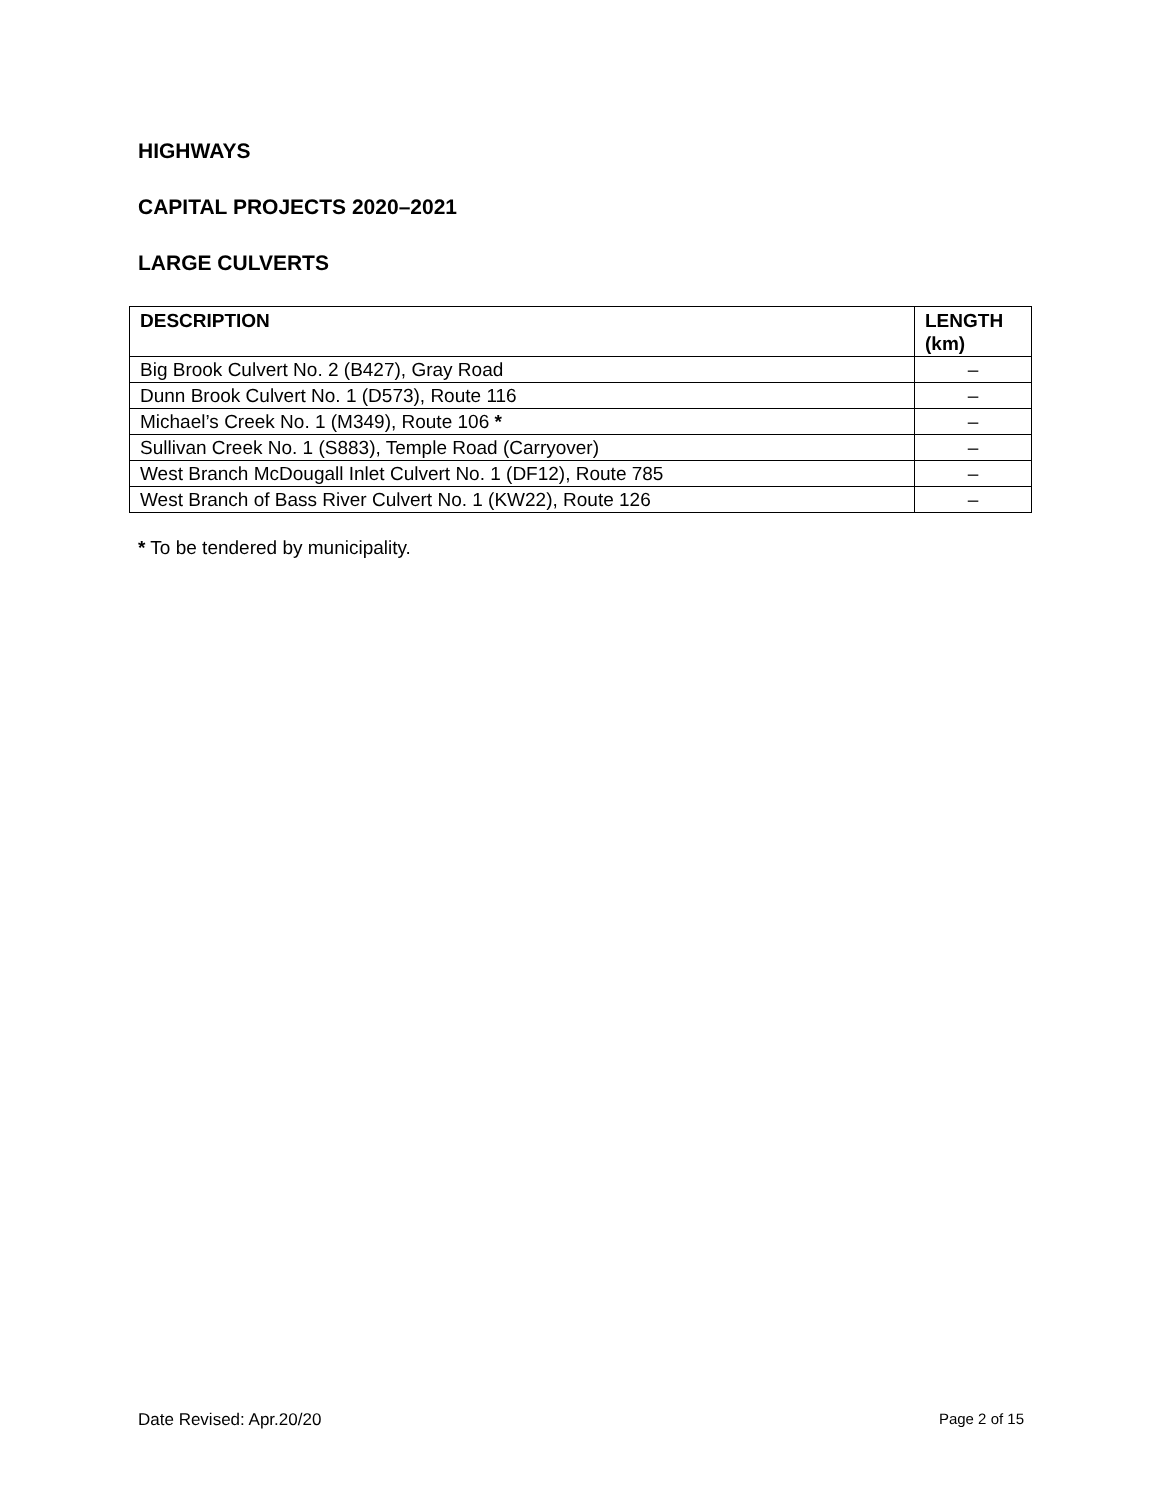HIGHWAYS
CAPITAL PROJECTS 2020–2021
LARGE CULVERTS
| DESCRIPTION | LENGTH (km) |
| --- | --- |
| Big Brook Culvert No. 2 (B427), Gray Road | – |
| Dunn Brook Culvert No. 1 (D573), Route 116 | – |
| Michael’s Creek No. 1 (M349), Route 106 * | – |
| Sullivan Creek No. 1 (S883), Temple Road (Carryover) | – |
| West Branch McDougall Inlet Culvert No. 1 (DF12), Route 785 | – |
| West Branch of Bass River Culvert No. 1 (KW22), Route 126 | – |
* To be tendered by municipality.
Date Revised: Apr.20/20 Page 2 of 15